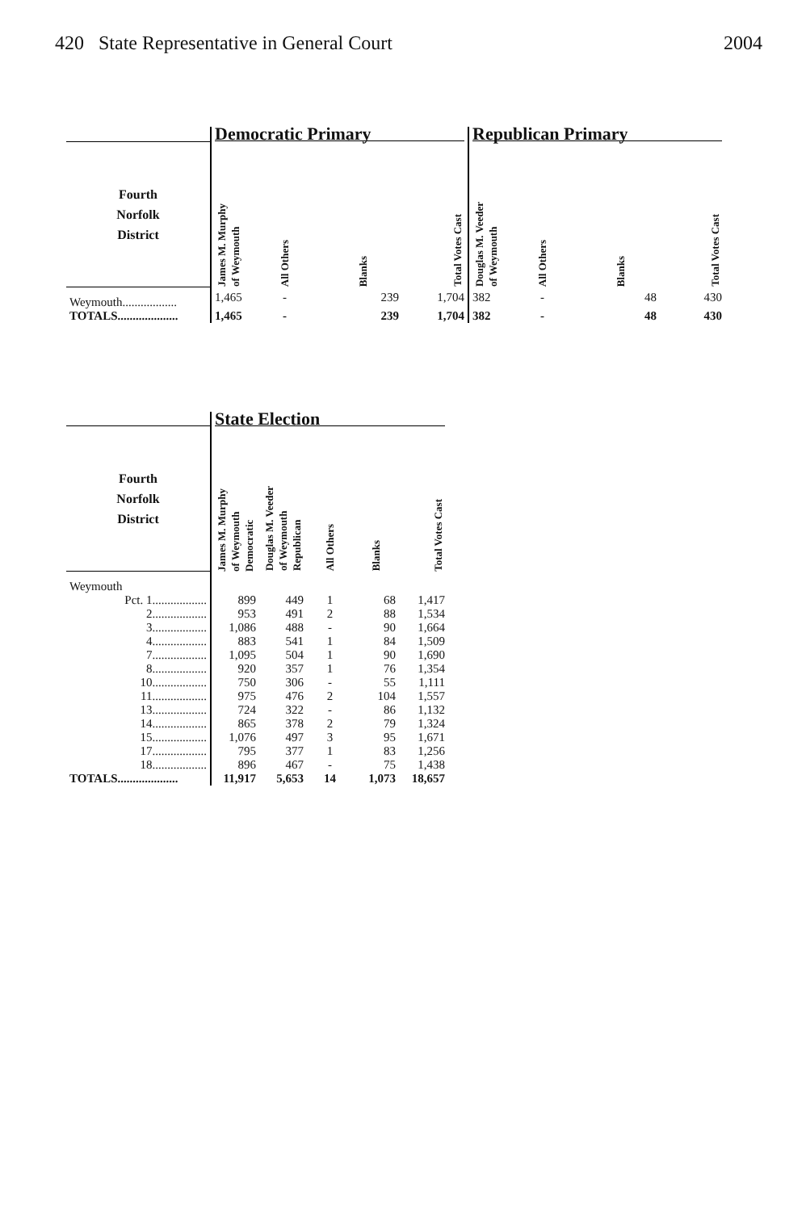420 State Representative in General Court 2004
| | Democratic Primary | | | | Republican Primary | | | |
| --- | --- | --- | --- | --- | --- | --- | --- | --- |
| Fourth Norfolk District | James M. Murphy of Weymouth | All Others | Blanks | Total Votes Cast | Douglas M. Veeder of Weymouth | All Others | Blanks | Total Votes Cast |
| Weymouth.................. | 1,465 | - | 239 | 1,704 | 382 | - | 48 | 430 |
| TOTALS.................... | 1,465 | - | 239 | 1,704 | 382 | - | 48 | 430 |
| | State Election | | | | |
| --- | --- | --- | --- | --- | --- |
| Fourth Norfolk District | James M. Murphy of Weymouth Democratic | Douglas M. Veeder of Weymouth Republican | All Others | Blanks | Total Votes Cast |
| Weymouth | | | | | |
| Pct. 1.................. | 899 | 449 | 1 | 68 | 1,417 |
| 2.................. | 953 | 491 | 2 | 88 | 1,534 |
| 3.................. | 1,086 | 488 | - | 90 | 1,664 |
| 4.................. | 883 | 541 | 1 | 84 | 1,509 |
| 7.................. | 1,095 | 504 | 1 | 90 | 1,690 |
| 8.................. | 920 | 357 | 1 | 76 | 1,354 |
| 10.................. | 750 | 306 | - | 55 | 1,111 |
| 11.................. | 975 | 476 | 2 | 104 | 1,557 |
| 13.................. | 724 | 322 | - | 86 | 1,132 |
| 14.................. | 865 | 378 | 2 | 79 | 1,324 |
| 15.................. | 1,076 | 497 | 3 | 95 | 1,671 |
| 17.................. | 795 | 377 | 1 | 83 | 1,256 |
| 18.................. | 896 | 467 | - | 75 | 1,438 |
| TOTALS.................... | 11,917 | 5,653 | 14 | 1,073 | 18,657 |